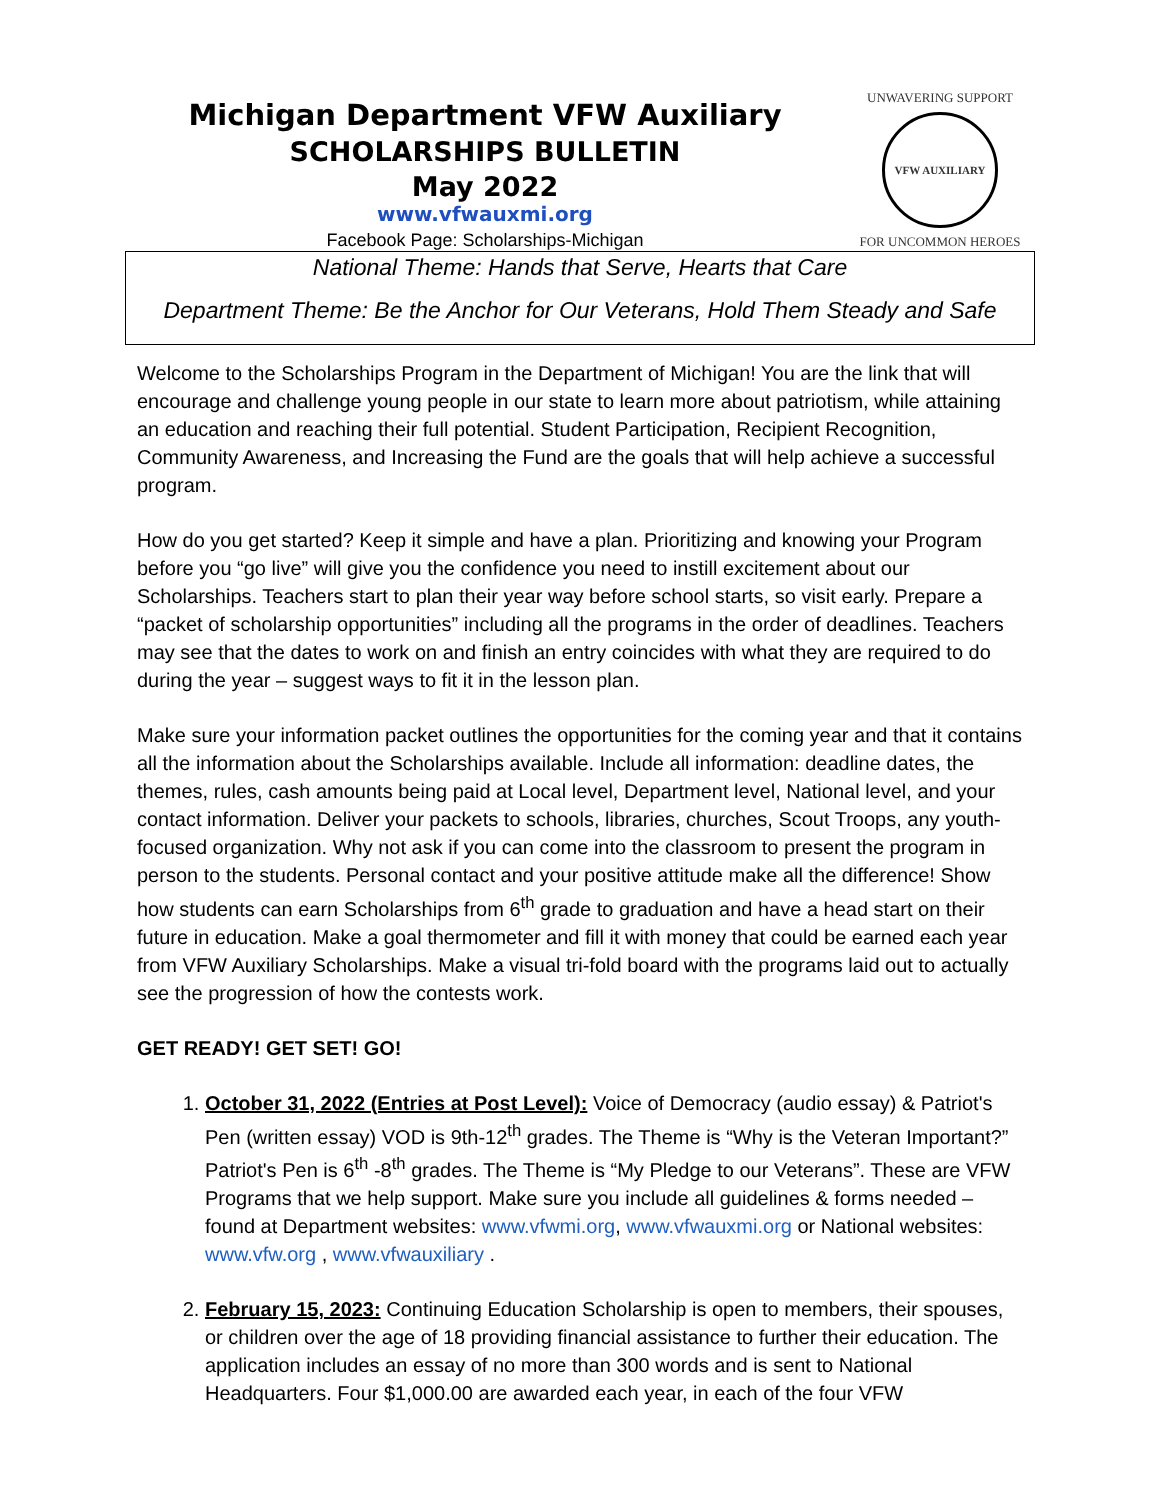Michigan Department VFW Auxiliary
SCHOLARSHIPS BULLETIN
May 2022
www.vfwauxmi.org
Facebook Page: Scholarships-Michigan
UNWAVERING SUPPORT
VFW AUXILIARY
FOR UNCOMMON HEROES
National Theme: Hands that Serve, Hearts that Care
Department Theme: Be the Anchor for Our Veterans, Hold Them Steady and Safe
Welcome to the Scholarships Program in the Department of Michigan! You are the link that will encourage and challenge young people in our state to learn more about patriotism, while attaining an education and reaching their full potential. Student Participation, Recipient Recognition, Community Awareness, and Increasing the Fund are the goals that will help achieve a successful program.
How do you get started? Keep it simple and have a plan. Prioritizing and knowing your Program before you “go live” will give you the confidence you need to instill excitement about our Scholarships. Teachers start to plan their year way before school starts, so visit early. Prepare a “packet of scholarship opportunities” including all the programs in the order of deadlines. Teachers may see that the dates to work on and finish an entry coincides with what they are required to do during the year – suggest ways to fit it in the lesson plan.
Make sure your information packet outlines the opportunities for the coming year and that it contains all the information about the Scholarships available. Include all information: deadline dates, the themes, rules, cash amounts being paid at Local level, Department level, National level, and your contact information. Deliver your packets to schools, libraries, churches, Scout Troops, any youth-focused organization. Why not ask if you can come into the classroom to present the program in person to the students. Personal contact and your positive attitude make all the difference! Show how students can earn Scholarships from 6<sup>th</sup> grade to graduation and have a head start on their future in education. Make a goal thermometer and fill it with money that could be earned each year from VFW Auxiliary Scholarships. Make a visual tri-fold board with the programs laid out to actually see the progression of how the contests work.
GET READY! GET SET! GO!
1. October 31, 2022 (Entries at Post Level): Voice of Democracy (audio essay) & Patriot's Pen (written essay) VOD is 9th-12<sup>th</sup> grades. The Theme is “Why is the Veteran Important?” Patriot's Pen is 6<sup>th</sup> -8<sup>th</sup> grades. The Theme is “My Pledge to our Veterans”. These are VFW Programs that we help support. Make sure you include all guidelines & forms needed – found at Department websites: www.vfwmi.org, www.vfwauxmi.org or National websites: www.vfw.org , www.vfwauxiliary .
2. February 15, 2023: Continuing Education Scholarship is open to members, their spouses, or children over the age of 18 providing financial assistance to further their education. The application includes an essay of no more than 300 words and is sent to National Headquarters. Four $1,000.00 are awarded each year, in each of the four VFW